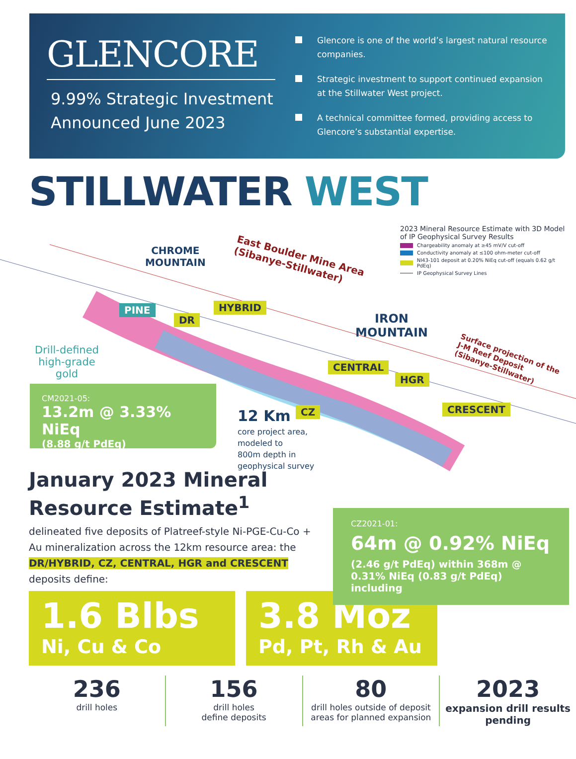GLENCORE
9.99% Strategic Investment
Announced June 2023
Glencore is one of the world’s largest natural resource companies.
Strategic investment to support continued expansion at the Stillwater West project.
A technical committee formed, providing access to Glencore’s substantial expertise.
STILLWATER WEST
2023 Mineral Resource Estimate with 3D Model of IP Geophysical Survey Results
Chargeability anomaly at ≥45 mV/V cut-off
Conductivity anomaly at ≤100 ohm-meter cut-off
NI43-101 deposit at 0.20% NiEq cut-off (equals 0.62 g/t PdEq)
IP Geophysical Survey Lines
CHROME
MOUNTAIN
East Boulder Mine Area
(Sibanye-Stillwater)
PINE
DR
HYBRID
IRON
MOUNTAIN
Surface projection of the
J-M Reef Deposit
(Sibanye-Stillwater)
CENTRAL
HGR
CZ CRESCENT
Drill-defined
high-grade
gold
CM2021-05:
13.2m @ 3.33% NiEq
(8.88 g/t PdEq)
12 Km
core project area,
modeled to
800m depth in
geophysical survey
CZ2021-01:
64m @ 0.92% NiEq
(2.46 g/t PdEq) within 368m @ 0.31% NiEq (0.83 g/t PdEq) including
January 2023 Mineral Resource Estimate<sup>1</sup>
delineated five deposits of Platreef-style Ni-PGE-Cu-Co + Au mineralization across the 12km resource area: the DR/HYBRID, CZ, CENTRAL, HGR and CRESCENT deposits define:
1.6 Blbs
Ni, Cu & Co
3.8 Moz
Pd, Pt, Rh & Au
236
drill holes
156
drill holes
define deposits
80
drill holes outside of deposit areas for planned expansion
2023
expansion drill results pending